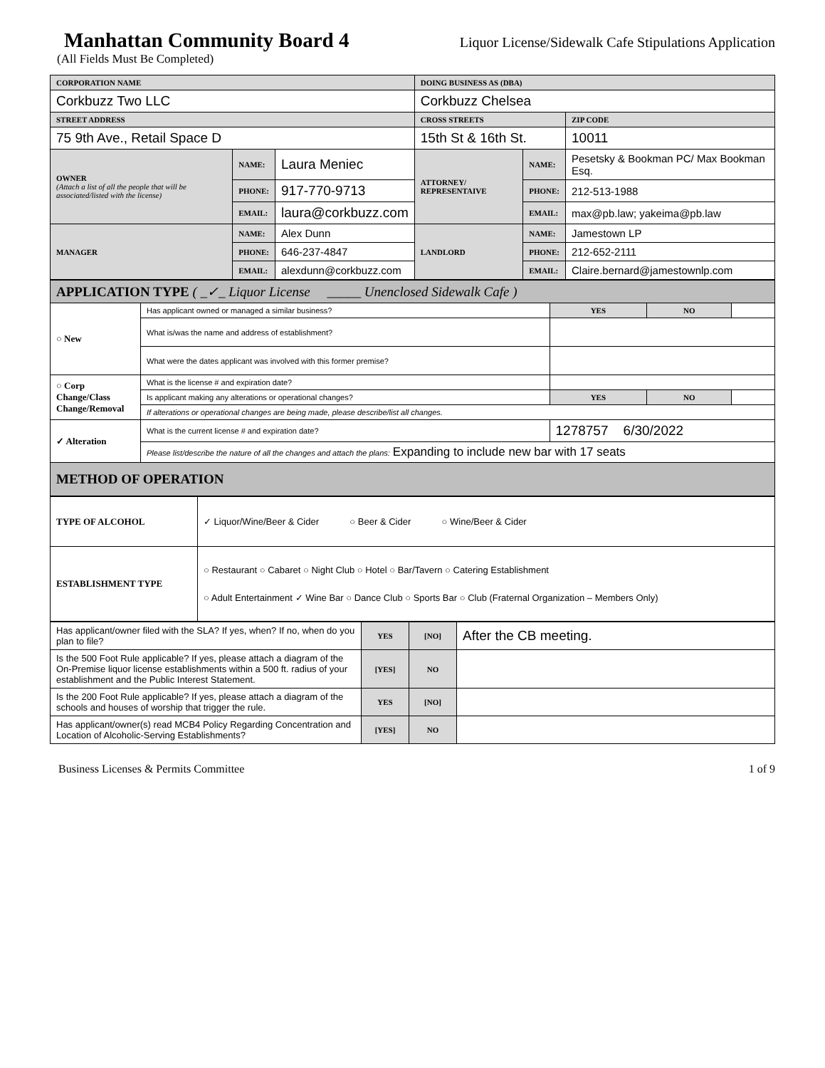Manhattan Community Board 4
Liquor License/Sidewalk Cafe Stipulations Application
(All Fields Must Be Completed)
| CORPORATION NAME | | | DOING BUSINESS AS (DBA) | | |
| Corkbuzz Two LLC | | | Corkbuzz Chelsea | | |
| STREET ADDRESS | | | CROSS STREETS | | ZIP CODE |
| 75 9th Ave., Retail Space D | | | 15th St & 16th St. | | 10011 |
| OWNER (Attach a list of all the people that will be associated/listed with the license) | NAME: | Laura Meniec | ATTORNEY/ REPRESENTAIVE | NAME: | Pesetsky & Bookman PC/ Max Bookman Esq. |
| | PHONE: | 917-770-9713 | | PHONE: | 212-513-1988 |
| | EMAIL: | laura@corkbuzz.com | | EMAIL: | max@pb.law; yakeima@pb.law |
| MANAGER | NAME: | Alex Dunn | LANDLORD | NAME: | Jamestown LP |
| | PHONE: | 646-237-4847 | | PHONE: | 212-652-2111 |
| | EMAIL: | alexdunn@corkbuzz.com | | EMAIL: | Claire.bernard@jamestownlp.com |
| APPLICATION TYPE ( _✓_ Liquor License _____ Unenclosed Sidewalk Cafe ) | | | | |
| ○ New | Has applicant owned or managed a similar business? | YES | NO | |
| | What is/was the name and address of establishment? | | | |
| | What were the dates applicant was involved with this former premise? | | | |
| ○ Corp Change/Class Change/Removal | What is the license # and expiration date? | | | |
| | Is applicant making any alterations or operational changes? | YES | NO | |
| | If alterations or operational changes are being made, please describe/list all changes. | | | |
| ✓ Alteration | What is the current license # and expiration date? | 1278757 6/30/2022 | | |
| | Please list/describe the nature of all the changes and attach the plans: Expanding to include new bar with 17 seats | | | |
| METHOD OF OPERATION | | | | |
| TYPE OF ALCOHOL | ✓ Liquor/Wine/Beer & Cider ○ Beer & Cider ○ Wine/Beer & Cider |
| ESTABLISHMENT TYPE | ○ Restaurant ○ Cabaret ○ Night Club ○ Hotel ○ Bar/Tavern ○ Catering Establishment ○ Adult Entertainment ✓ Wine Bar ○ Dance Club ○ Sports Bar ○ Club (Fraternal Organization – Members Only) |
| Has applicant/owner filed with the SLA? If yes, when? If no, when do you plan to file? | YES | [NO] | After the CB meeting. |
| Is the 500 Foot Rule applicable? If yes, please attach a diagram of the On-Premise liquor license establishments within a 500 ft. radius of your establishment and the Public Interest Statement. | [YES] | NO | |
| Is the 200 Foot Rule applicable? If yes, please attach a diagram of the schools and houses of worship that trigger the rule. | YES | [NO] | |
| Has applicant/owner(s) read MCB4 Policy Regarding Concentration and Location of Alcoholic-Serving Establishments? | [YES] | NO | |
Business Licenses & Permits Committee 1 of 9